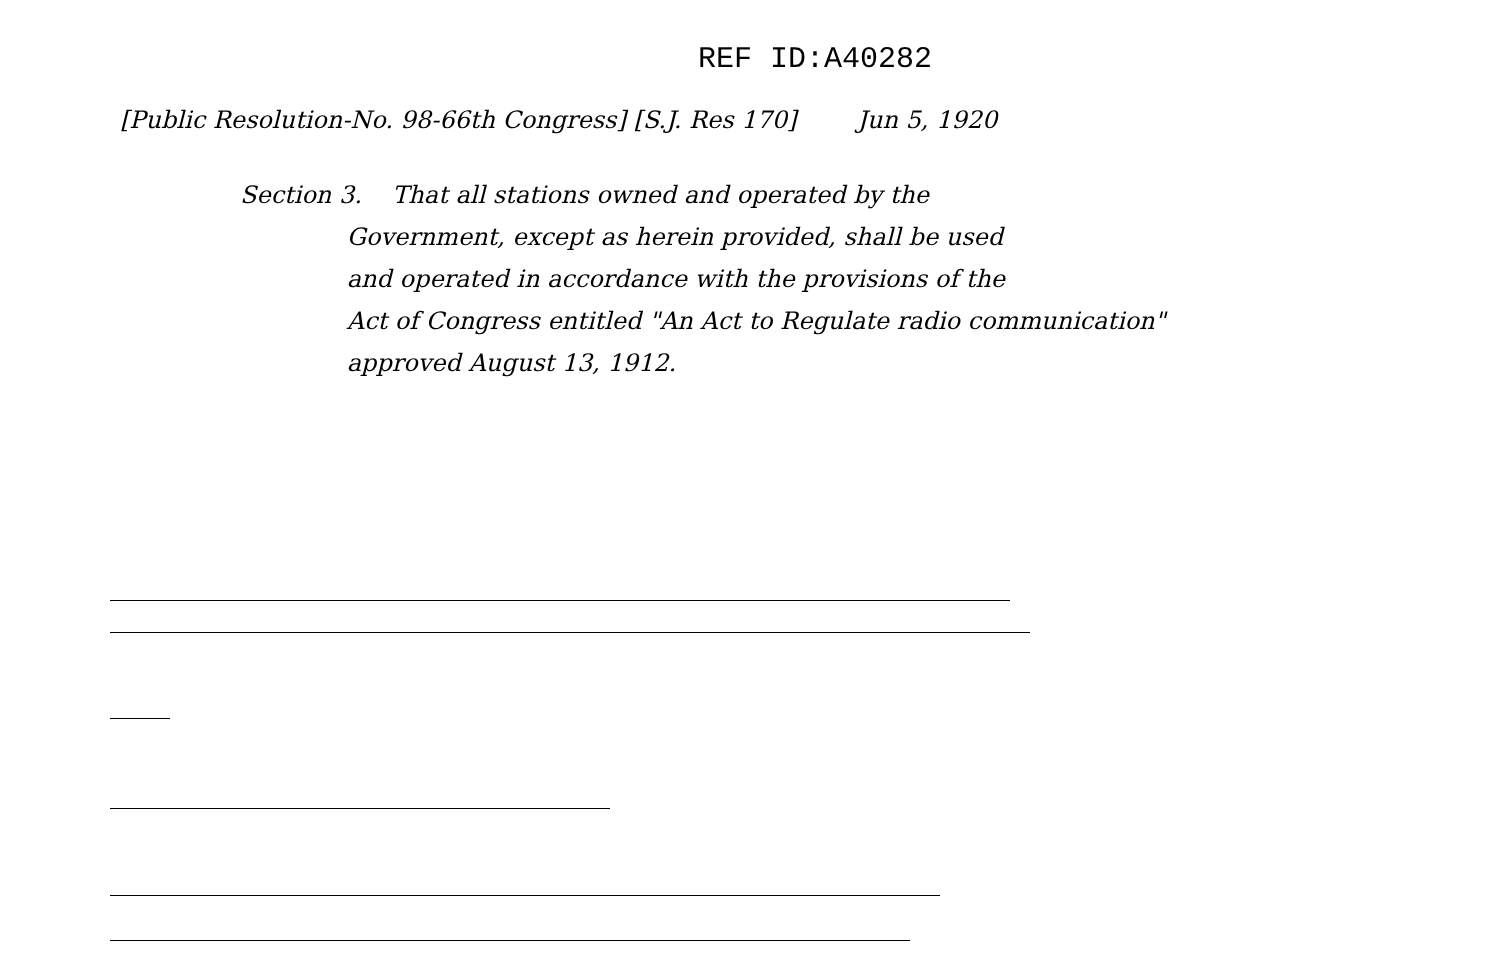REF ID:A40282
[Public Resolution-No. 98-66th Congress] [S.J. Res 170] Jun 5, 1920
Section 3. That all stations owned and operated by the
Government, except as herein provided, shall be used
and operated in accordance with the provisions of the
Act of Congress entitled "An Act to Regulate radio communication"
approved August 13, 1912.